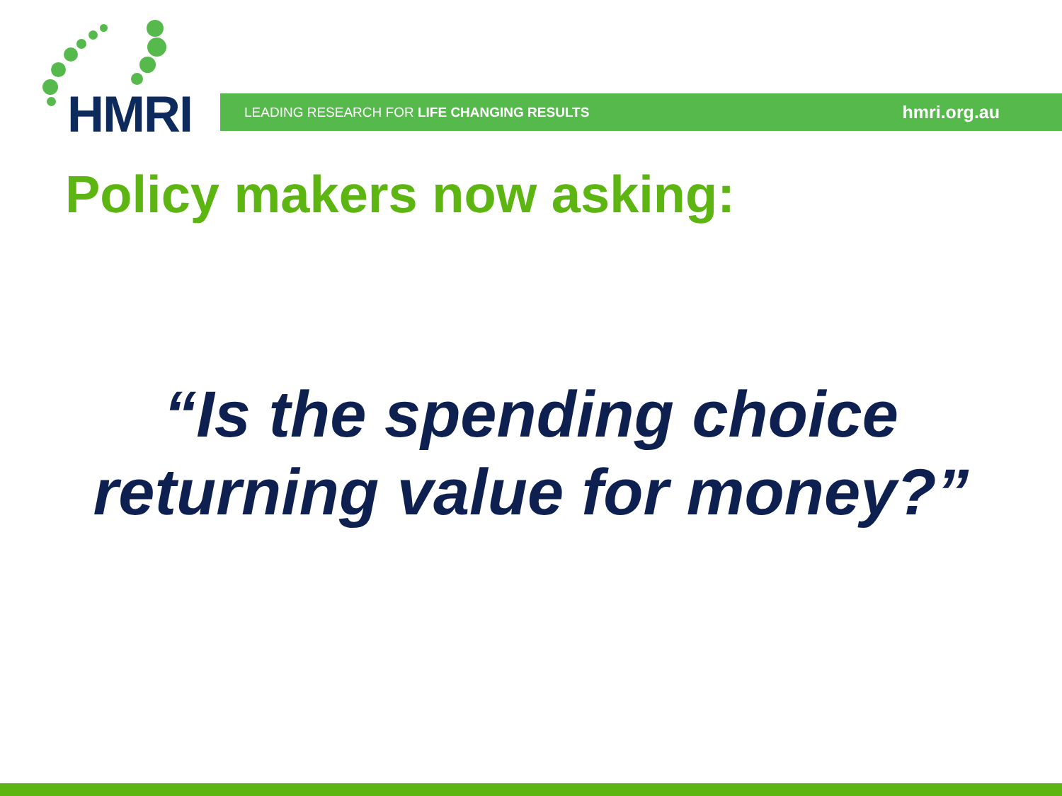HMRI LEADING RESEARCH FOR LIFE CHANGING RESULTS hmri.org.au
Policy makers now asking:
“Is the spending choice
returning value for money?”